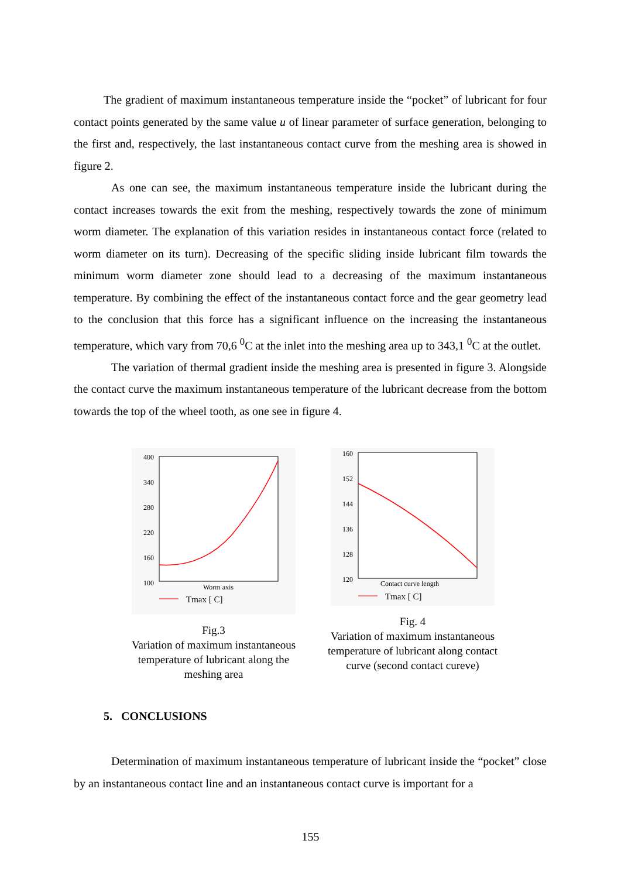The gradient of maximum instantaneous temperature inside the “pocket” of lubricant for four contact points generated by the same value u of linear parameter of surface generation, belonging to the first and, respectively, the last instantaneous contact curve from the meshing area is showed in figure 2.
As one can see, the maximum instantaneous temperature inside the lubricant during the contact increases towards the exit from the meshing, respectively towards the zone of minimum worm diameter. The explanation of this variation resides in instantaneous contact force (related to worm diameter on its turn). Decreasing of the specific sliding inside lubricant film towards the minimum worm diameter zone should lead to a decreasing of the maximum instantaneous temperature. By combining the effect of the instantaneous contact force and the gear geometry lead to the conclusion that this force has a significant influence on the increasing the instantaneous temperature, which vary from 70,6 <sup>0</sup>C at the inlet into the meshing area up to 343,1 <sup>0</sup>C at the outlet.
The variation of thermal gradient inside the meshing area is presented in figure 3. Alongside the contact curve the maximum instantaneous temperature of the lubricant decrease from the bottom towards the top of the wheel tooth, as one see in figure 4.
400
340
280
220
160
100
Worm axis
Tmax [ C]
Fig.3
Variation of maximum instantaneous temperature of lubricant along the meshing area
160
152
144
136
128
120
Contact curve length
Tmax [ C]
Fig. 4
Variation of maximum instantaneous temperature of lubricant along contact curve (second contact cureve)
5. CONCLUSIONS
Determination of maximum instantaneous temperature of lubricant inside the “pocket” close by an instantaneous contact line and an instantaneous contact curve is important for a
155